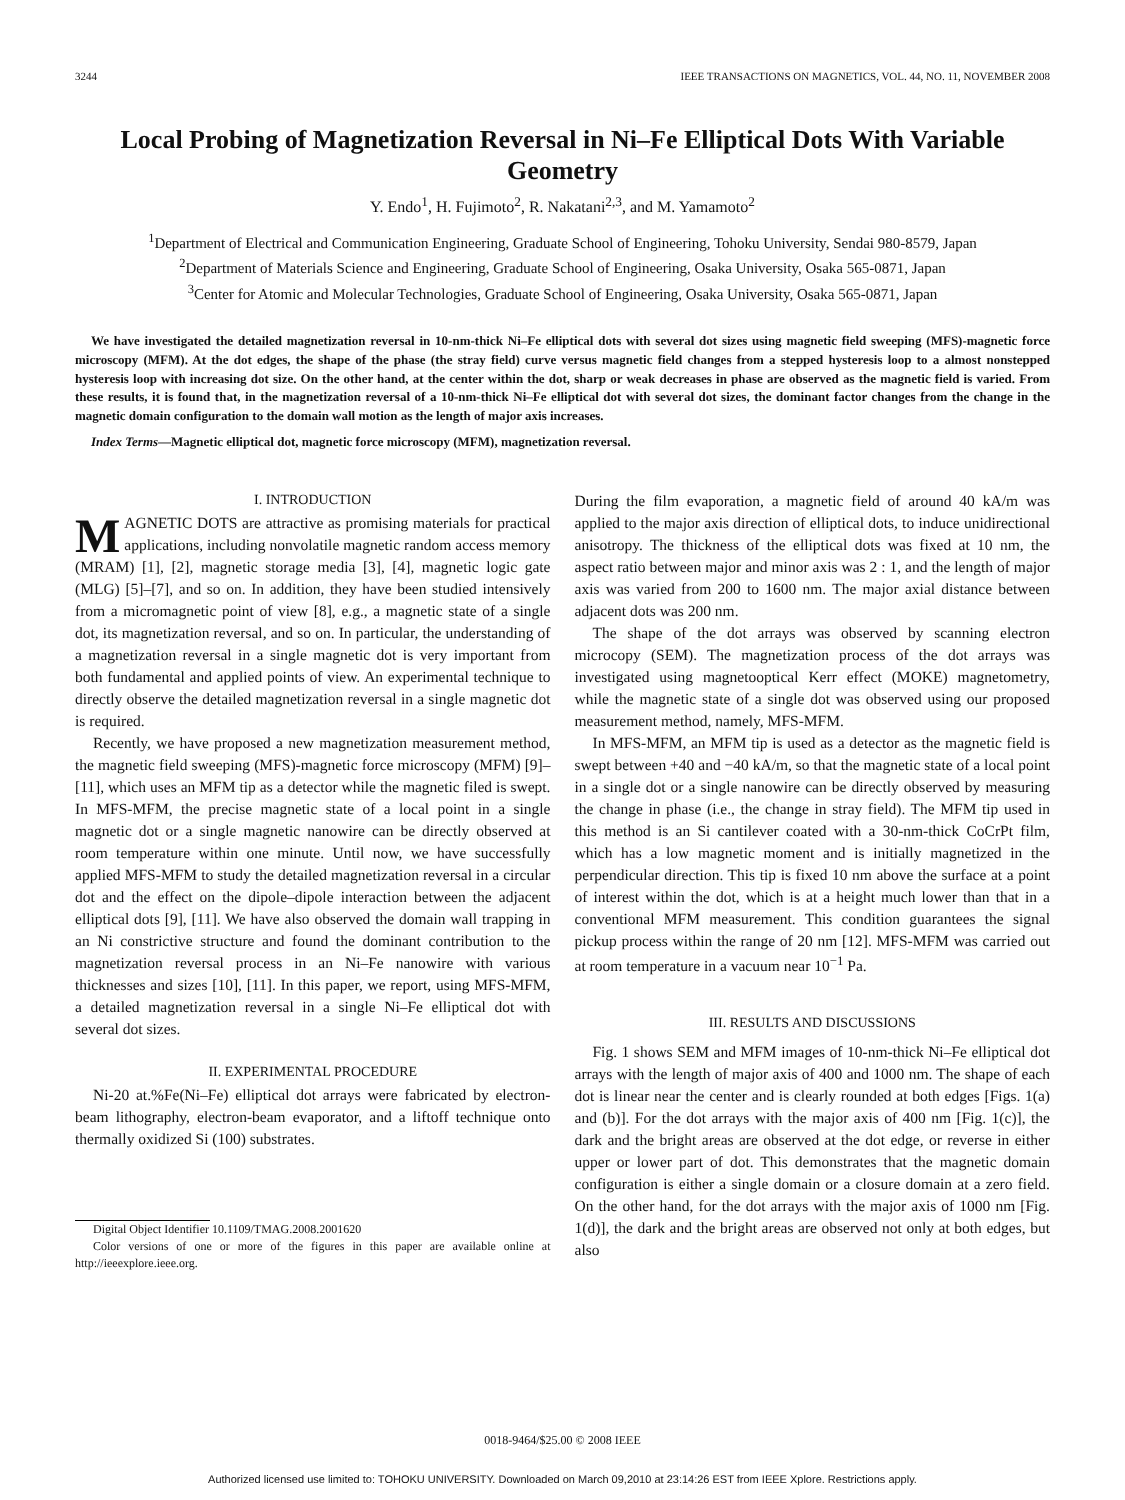3244 IEEE TRANSACTIONS ON MAGNETICS, VOL. 44, NO. 11, NOVEMBER 2008
Local Probing of Magnetization Reversal in Ni–Fe Elliptical Dots With Variable Geometry
Y. Endo<sup>1</sup>, H. Fujimoto<sup>2</sup>, R. Nakatani<sup>2,3</sup>, and M. Yamamoto<sup>2</sup>
<sup>1</sup> Department of Electrical and Communication Engineering, Graduate School of Engineering, Tohoku University, Sendai 980-8579, Japan
<sup>2</sup> Department of Materials Science and Engineering, Graduate School of Engineering, Osaka University, Osaka 565-0871, Japan
<sup>3</sup> Center for Atomic and Molecular Technologies, Graduate School of Engineering, Osaka University, Osaka 565-0871, Japan
We have investigated the detailed magnetization reversal in 10-nm-thick Ni–Fe elliptical dots with several dot sizes using magnetic field sweeping (MFS)-magnetic force microscopy (MFM). At the dot edges, the shape of the phase (the stray field) curve versus magnetic field changes from a stepped hysteresis loop to a almost nonstepped hysteresis loop with increasing dot size. On the other hand, at the center within the dot, sharp or weak decreases in phase are observed as the magnetic field is varied. From these results, it is found that, in the magnetization reversal of a 10-nm-thick Ni–Fe elliptical dot with several dot sizes, the dominant factor changes from the change in the magnetic domain configuration to the domain wall motion as the length of major axis increases.
Index Terms—Magnetic elliptical dot, magnetic force microscopy (MFM), magnetization reversal.
I. INTRODUCTION
MAGNETIC DOTS are attractive as promising materials for practical applications, including nonvolatile magnetic random access memory (MRAM) [1], [2], magnetic storage media [3], [4], magnetic logic gate (MLG) [5]–[7], and so on. In addition, they have been studied intensively from a micromagnetic point of view [8], e.g., a magnetic state of a single dot, its magnetization reversal, and so on. In particular, the understanding of a magnetization reversal in a single magnetic dot is very important from both fundamental and applied points of view. An experimental technique to directly observe the detailed magnetization reversal in a single magnetic dot is required.
Recently, we have proposed a new magnetization measurement method, the magnetic field sweeping (MFS)-magnetic force microscopy (MFM) [9]–[11], which uses an MFM tip as a detector while the magnetic filed is swept. In MFS-MFM, the precise magnetic state of a local point in a single magnetic dot or a single magnetic nanowire can be directly observed at room temperature within one minute. Until now, we have successfully applied MFS-MFM to study the detailed magnetization reversal in a circular dot and the effect on the dipole–dipole interaction between the adjacent elliptical dots [9], [11]. We have also observed the domain wall trapping in an Ni constrictive structure and found the dominant contribution to the magnetization reversal process in an Ni–Fe nanowire with various thicknesses and sizes [10], [11]. In this paper, we report, using MFS-MFM, a detailed magnetization reversal in a single Ni–Fe elliptical dot with several dot sizes.
II. EXPERIMENTAL PROCEDURE
Ni-20 at.%Fe(Ni–Fe) elliptical dot arrays were fabricated by electron-beam lithography, electron-beam evaporator, and a liftoff technique onto thermally oxidized Si (100) substrates.
Digital Object Identifier 10.1109/TMAG.2008.2001620
Color versions of one or more of the figures in this paper are available online at http://ieeexplore.ieee.org.
During the film evaporation, a magnetic field of around 40 kA/m was applied to the major axis direction of elliptical dots, to induce unidirectional anisotropy. The thickness of the elliptical dots was fixed at 10 nm, the aspect ratio between major and minor axis was 2 : 1, and the length of major axis was varied from 200 to 1600 nm. The major axial distance between adjacent dots was 200 nm.
The shape of the dot arrays was observed by scanning electron microcopy (SEM). The magnetization process of the dot arrays was investigated using magnetooptical Kerr effect (MOKE) magnetometry, while the magnetic state of a single dot was observed using our proposed measurement method, namely, MFS-MFM.
In MFS-MFM, an MFM tip is used as a detector as the magnetic field is swept between +40 and −40 kA/m, so that the magnetic state of a local point in a single dot or a single nanowire can be directly observed by measuring the change in phase (i.e., the change in stray field). The MFM tip used in this method is an Si cantilever coated with a 30-nm-thick CoCrPt film, which has a low magnetic moment and is initially magnetized in the perpendicular direction. This tip is fixed 10 nm above the surface at a point of interest within the dot, which is at a height much lower than that in a conventional MFM measurement. This condition guarantees the signal pickup process within the range of 20 nm [12]. MFS-MFM was carried out at room temperature in a vacuum near 10<sup>−1</sup> Pa.
III. RESULTS AND DISCUSSIONS
Fig. 1 shows SEM and MFM images of 10-nm-thick Ni–Fe elliptical dot arrays with the length of major axis of 400 and 1000 nm. The shape of each dot is linear near the center and is clearly rounded at both edges [Figs. 1(a) and (b)]. For the dot arrays with the major axis of 400 nm [Fig. 1(c)], the dark and the bright areas are observed at the dot edge, or reverse in either upper or lower part of dot. This demonstrates that the magnetic domain configuration is either a single domain or a closure domain at a zero field. On the other hand, for the dot arrays with the major axis of 1000 nm [Fig. 1(d)], the dark and the bright areas are observed not only at both edges, but also
0018-9464/$25.00 © 2008 IEEE
Authorized licensed use limited to: TOHOKU UNIVERSITY. Downloaded on March 09,2010 at 23:14:26 EST from IEEE Xplore. Restrictions apply.